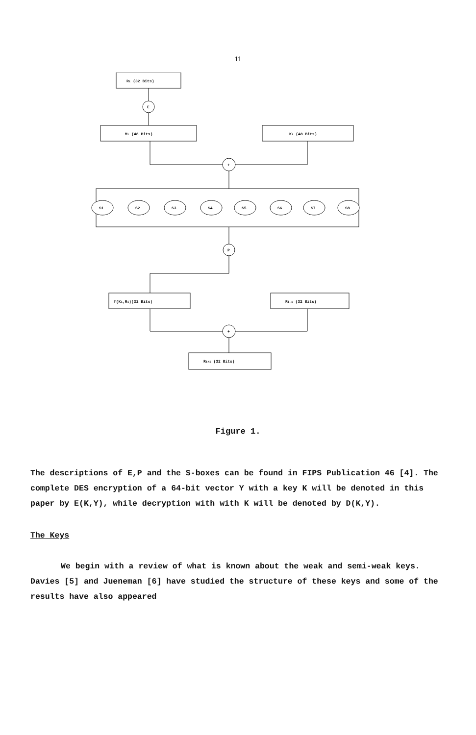11
Ri (32 Bits)
E
Mi (48 Bits)
Ki (48 Bits)
+
S1
S2
S3
S4
S5
S6
S7
S8
P
f(Ki,Ri)(32 Bits)
Ri-1 (32 Bits)
+
Ri+1 (32 Bits)
Figure 1.
The descriptions of E,P and the S-boxes can be found in FIPS Publication 46 [4]. The complete DES encryption of a 64-bit vector Y with a key K will be denoted in this paper by E(K,Y), while decryption with with K will be denoted by D(K,Y).
The Keys
We begin with a review of what is known about the weak and semi-weak keys. Davies [5] and Jueneman [6] have studied the structure of these keys and some of the results have also appeared